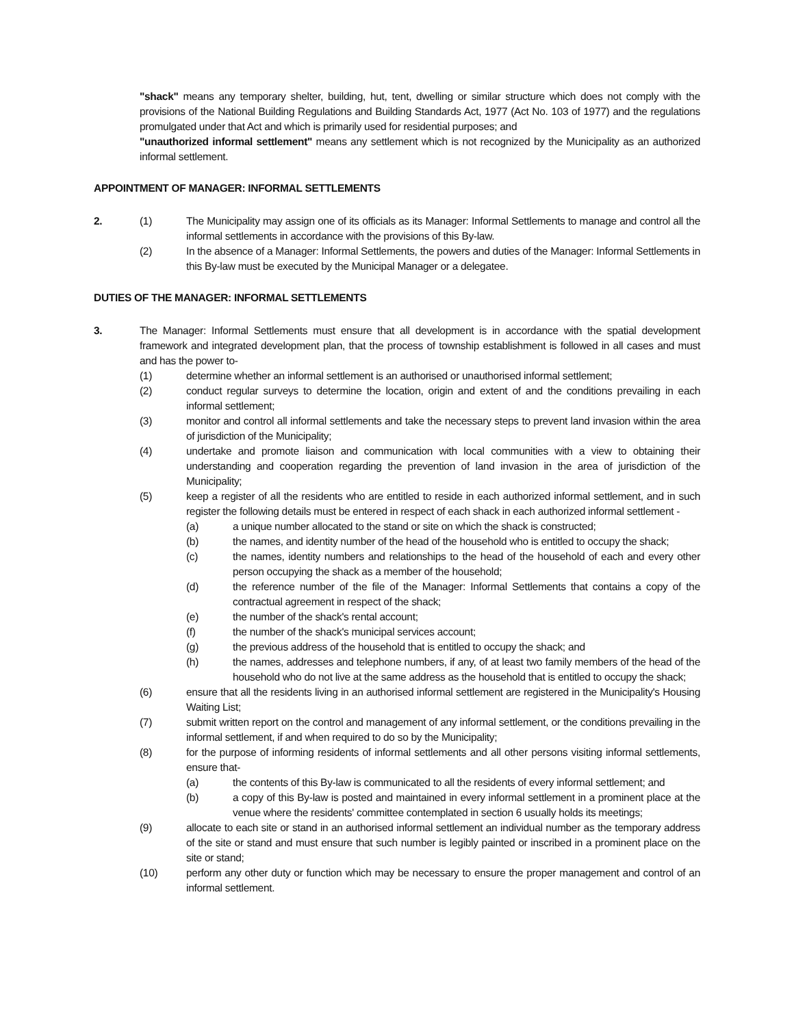"shack" means any temporary shelter, building, hut, tent, dwelling or similar structure which does not comply with the provisions of the National Building Regulations and Building Standards Act, 1977 (Act No. 103 of 1977) and the regulations promulgated under that Act and which is primarily used for residential purposes; and
"unauthorized informal settlement" means any settlement which is not recognized by the Municipality as an authorized informal settlement.
APPOINTMENT OF MANAGER: INFORMAL SETTLEMENTS
2. (1) The Municipality may assign one of its officials as its Manager: Informal Settlements to manage and control all the informal settlements in accordance with the provisions of this By-law.
(2) In the absence of a Manager: Informal Settlements, the powers and duties of the Manager: Informal Settlements in this By-law must be executed by the Municipal Manager or a delegatee.
DUTIES OF THE MANAGER: INFORMAL SETTLEMENTS
3. The Manager: Informal Settlements must ensure that all development is in accordance with the spatial development framework and integrated development plan, that the process of township establishment is followed in all cases and must and has the power to-
(1) determine whether an informal settlement is an authorised or unauthorised informal settlement;
(2) conduct regular surveys to determine the location, origin and extent of and the conditions prevailing in each informal settlement;
(3) monitor and control all informal settlements and take the necessary steps to prevent land invasion within the area of jurisdiction of the Municipality;
(4) undertake and promote liaison and communication with local communities with a view to obtaining their understanding and cooperation regarding the prevention of land invasion in the area of jurisdiction of the Municipality;
(5) keep a register of all the residents who are entitled to reside in each authorized informal settlement, and in such register the following details must be entered in respect of each shack in each authorized informal settlement -
(a) a unique number allocated to the stand or site on which the shack is constructed;
(b) the names, and identity number of the head of the household who is entitled to occupy the shack;
(c) the names, identity numbers and relationships to the head of the household of each and every other person occupying the shack as a member of the household;
(d) the reference number of the file of the Manager: Informal Settlements that contains a copy of the contractual agreement in respect of the shack;
(e) the number of the shack's rental account;
(f) the number of the shack's municipal services account;
(g) the previous address of the household that is entitled to occupy the shack; and
(h) the names, addresses and telephone numbers, if any, of at least two family members of the head of the household who do not live at the same address as the household that is entitled to occupy the shack;
(6) ensure that all the residents living in an authorised informal settlement are registered in the Municipality's Housing Waiting List;
(7) submit written report on the control and management of any informal settlement, or the conditions prevailing in the informal settlement, if and when required to do so by the Municipality;
(8) for the purpose of informing residents of informal settlements and all other persons visiting informal settlements, ensure that-
(a) the contents of this By-law is communicated to all the residents of every informal settlement; and
(b) a copy of this By-law is posted and maintained in every informal settlement in a prominent place at the venue where the residents' committee contemplated in section 6 usually holds its meetings;
(9) allocate to each site or stand in an authorised informal settlement an individual number as the temporary address of the site or stand and must ensure that such number is legibly painted or inscribed in a prominent place on the site or stand;
(10) perform any other duty or function which may be necessary to ensure the proper management and control of an informal settlement.